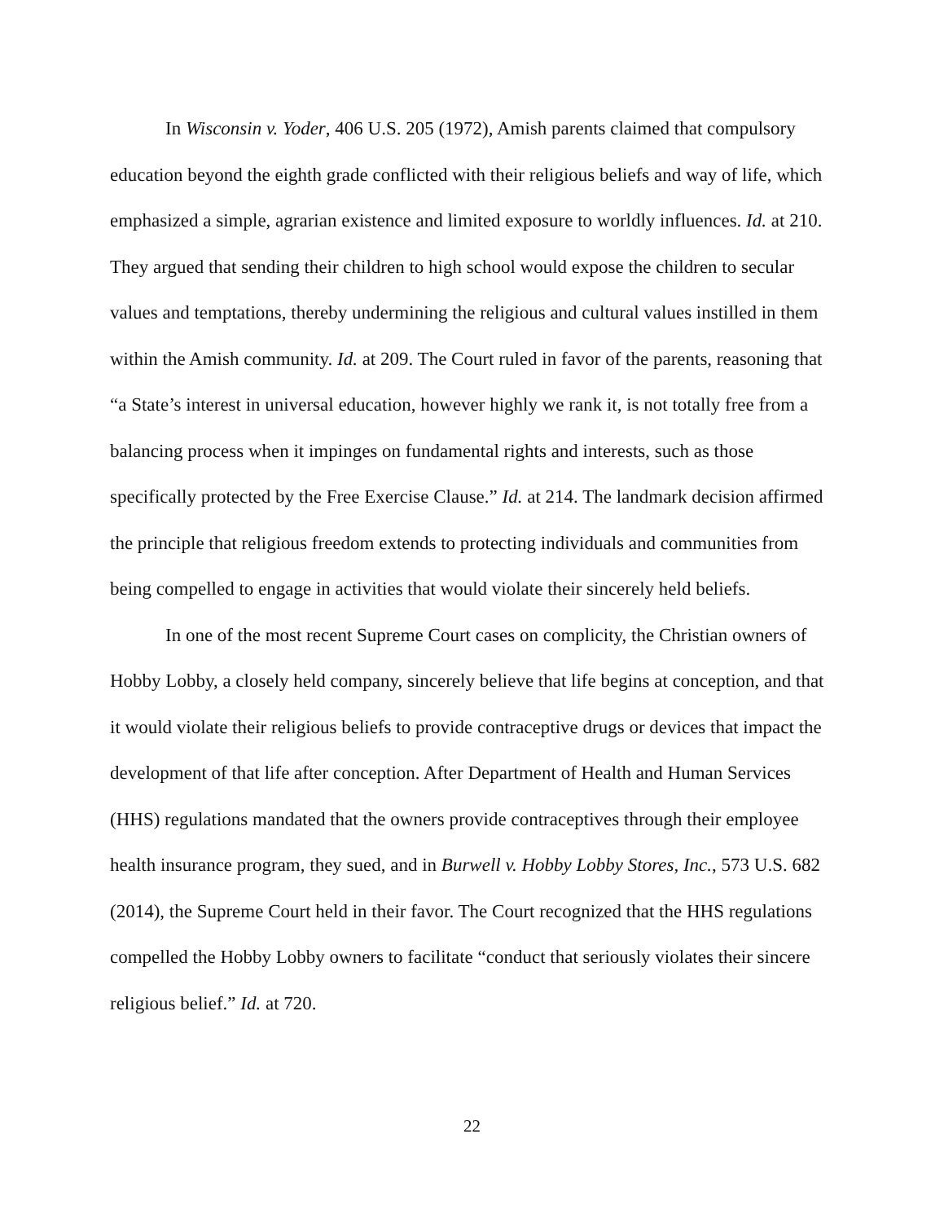In Wisconsin v. Yoder, 406 U.S. 205 (1972), Amish parents claimed that compulsory education beyond the eighth grade conflicted with their religious beliefs and way of life, which emphasized a simple, agrarian existence and limited exposure to worldly influences. Id. at 210. They argued that sending their children to high school would expose the children to secular values and temptations, thereby undermining the religious and cultural values instilled in them within the Amish community. Id. at 209. The Court ruled in favor of the parents, reasoning that “a State’s interest in universal education, however highly we rank it, is not totally free from a balancing process when it impinges on fundamental rights and interests, such as those specifically protected by the Free Exercise Clause.” Id. at 214. The landmark decision affirmed the principle that religious freedom extends to protecting individuals and communities from being compelled to engage in activities that would violate their sincerely held beliefs.
In one of the most recent Supreme Court cases on complicity, the Christian owners of Hobby Lobby, a closely held company, sincerely believe that life begins at conception, and that it would violate their religious beliefs to provide contraceptive drugs or devices that impact the development of that life after conception. After Department of Health and Human Services (HHS) regulations mandated that the owners provide contraceptives through their employee health insurance program, they sued, and in Burwell v. Hobby Lobby Stores, Inc., 573 U.S. 682 (2014), the Supreme Court held in their favor. The Court recognized that the HHS regulations compelled the Hobby Lobby owners to facilitate “conduct that seriously violates their sincere religious belief.” Id. at 720.
22